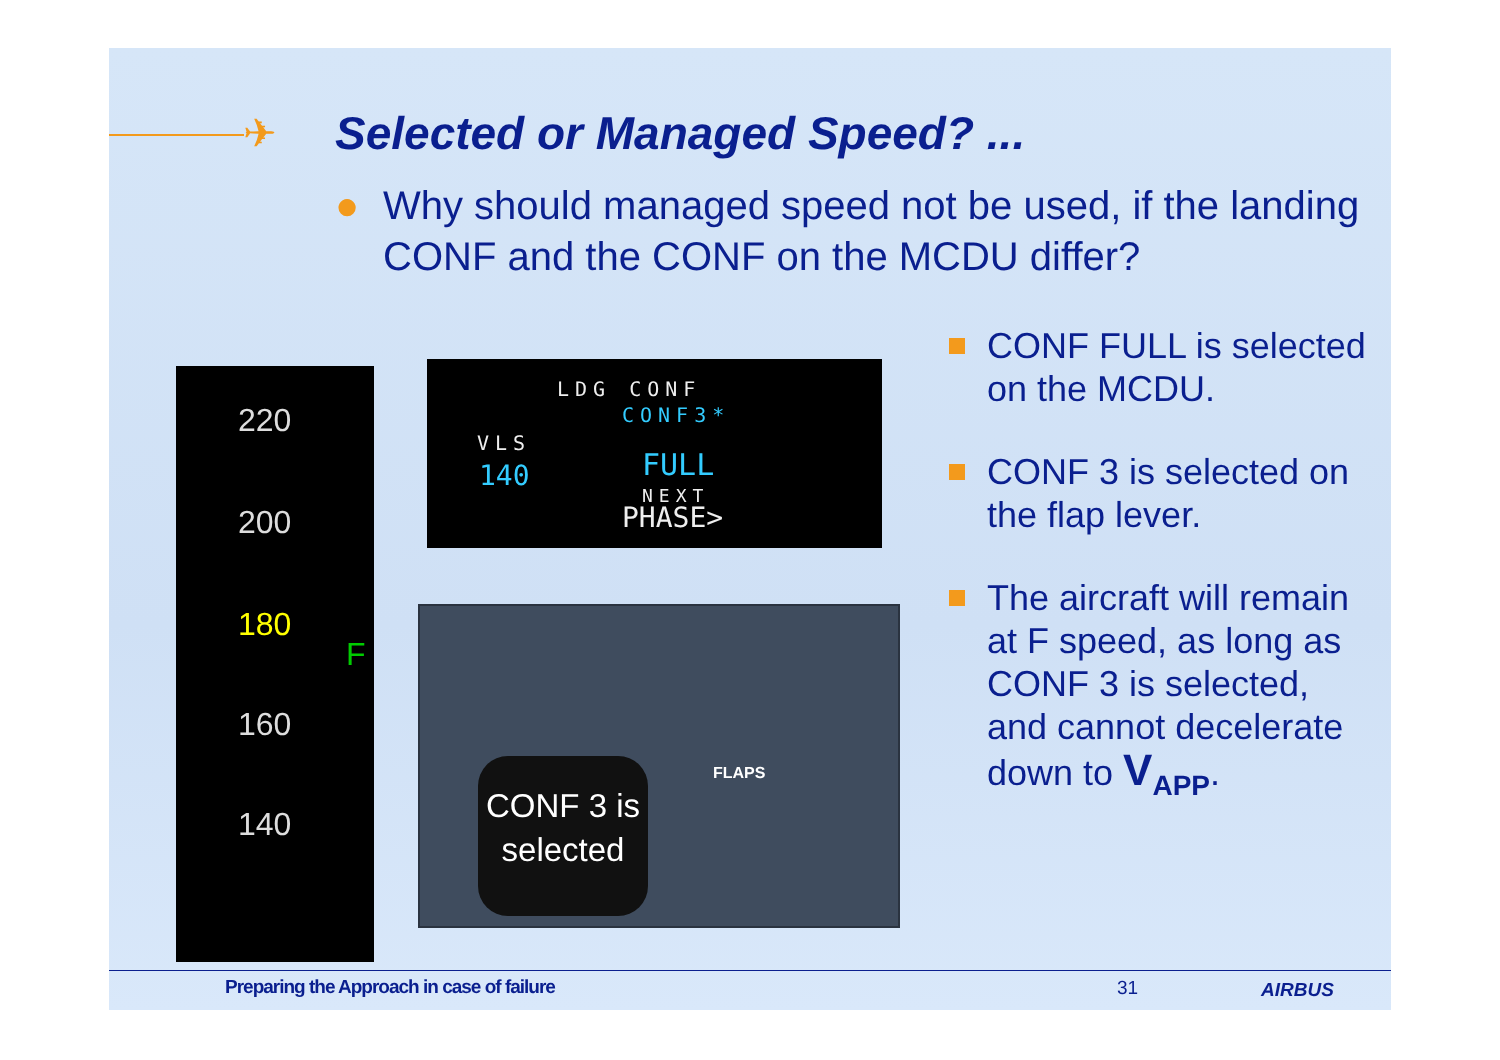✈ Selected or Managed Speed? ...
● Why should managed speed not be used, if the landing CONF and the CONF on the MCDU differ?
220
200
180
F
160
140
LDG CONF
CONF3*
VLS
140 FULL
NEXT
PHASE>
FLAPS
CONF 3 is
selected
CONF FULL is selected on the MCDU.
CONF 3 is selected on the flap lever.
The aircraft will remain at F speed, as long as CONF 3 is selected, and cannot decelerate down to V<sub>APP</sub>.
Preparing the Approach in case of failure 31 AIRBUS